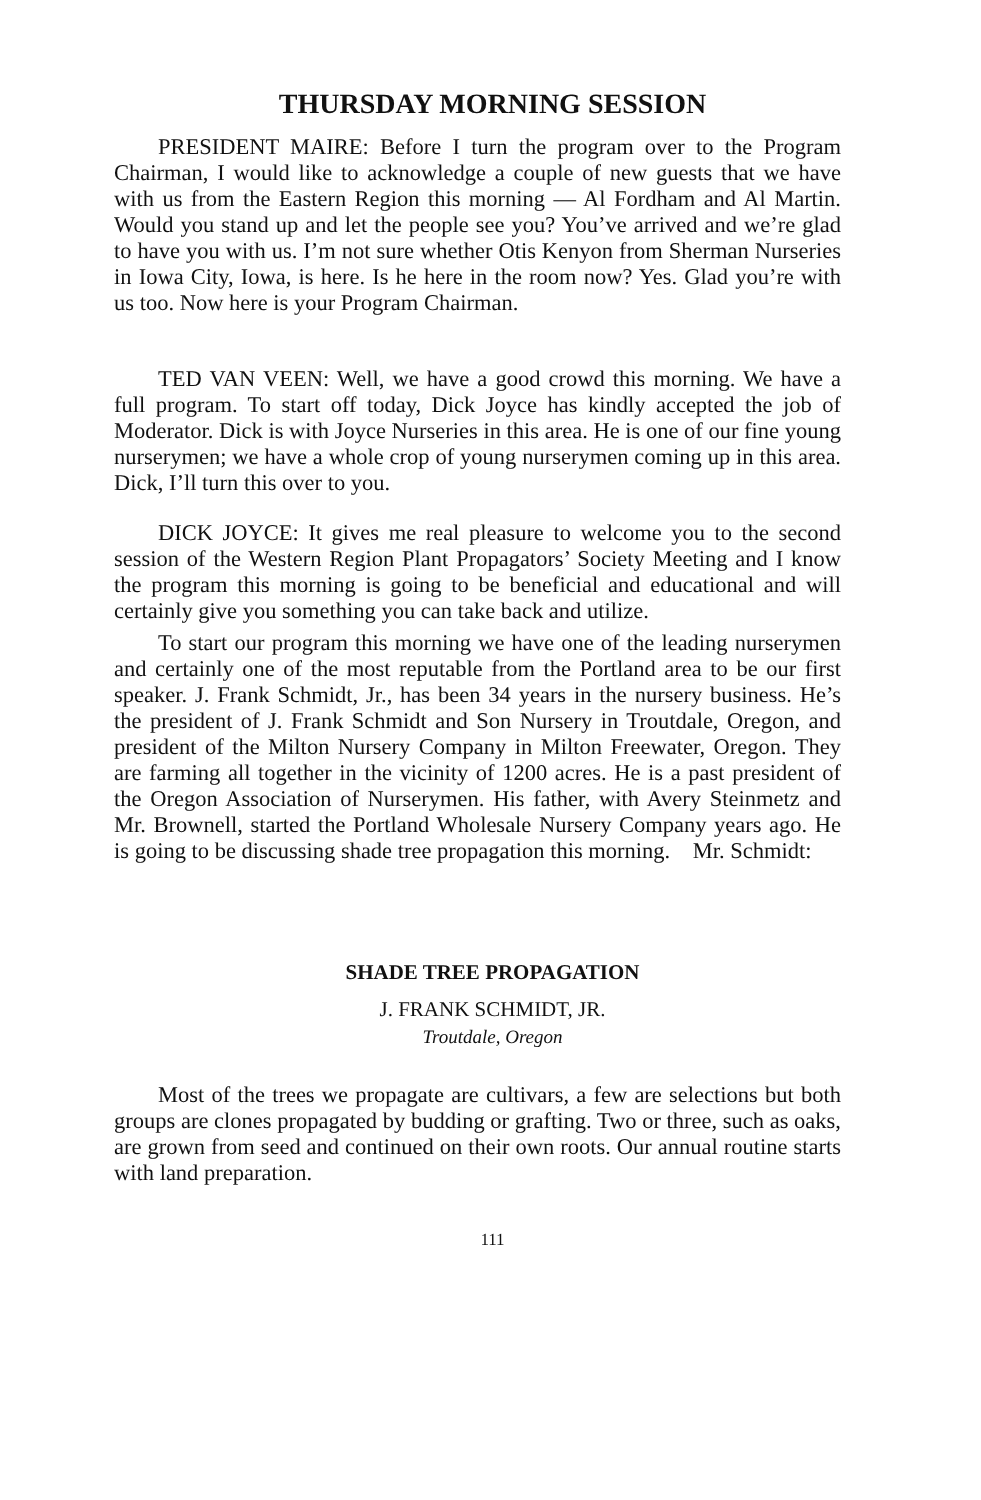THURSDAY MORNING SESSION
PRESIDENT MAIRE: Before I turn the program over to the Program Chairman, I would like to acknowledge a couple of new guests that we have with us from the Eastern Region this morning — Al Fordham and Al Martin. Would you stand up and let the people see you? You’ve arrived and we’re glad to have you with us. I’m not sure whether Otis Kenyon from Sherman Nurseries in Iowa City, Iowa, is here. Is he here in the room now? Yes. Glad you’re with us too. Now here is your Program Chairman.
TED VAN VEEN: Well, we have a good crowd this morning. We have a full program. To start off today, Dick Joyce has kindly accepted the job of Moderator. Dick is with Joyce Nurseries in this area. He is one of our fine young nurserymen; we have a whole crop of young nurserymen coming up in this area. Dick, I’ll turn this over to you.
DICK JOYCE: It gives me real pleasure to welcome you to the second session of the Western Region Plant Propagators’ Society Meeting and I know the program this morning is going to be beneficial and educational and will certainly give you something you can take back and utilize.
To start our program this morning we have one of the leading nurserymen and certainly one of the most reputable from the Portland area to be our first speaker. J. Frank Schmidt, Jr., has been 34 years in the nursery business. He’s the president of J. Frank Schmidt and Son Nursery in Troutdale, Oregon, and president of the Milton Nursery Company in Milton Freewater, Oregon. They are farming all together in the vicinity of 1200 acres. He is a past president of the Oregon Association of Nurserymen. His father, with Avery Steinmetz and Mr. Brownell, started the Portland Wholesale Nursery Company years ago. He is going to be discussing shade tree propagation this morning. Mr. Schmidt:
SHADE TREE PROPAGATION
J. FRANK SCHMIDT, JR.
Troutdale, Oregon
Most of the trees we propagate are cultivars, a few are selections but both groups are clones propagated by budding or grafting. Two or three, such as oaks, are grown from seed and continued on their own roots. Our annual routine starts with land preparation.
111